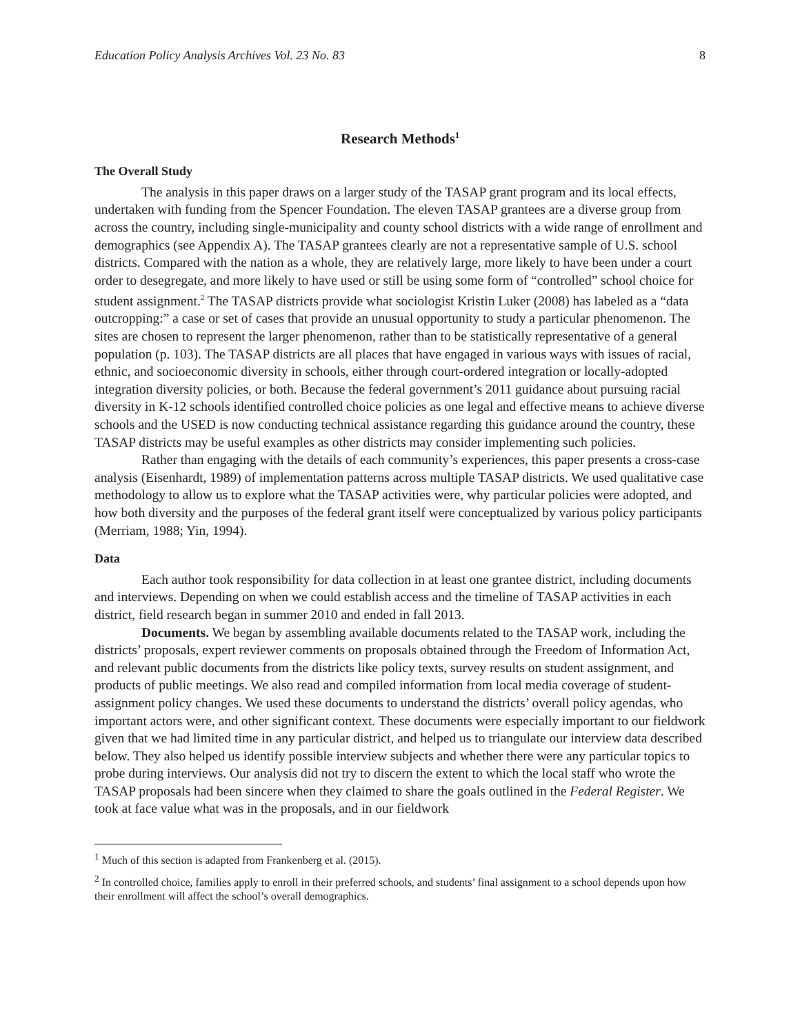Education Policy Analysis Archives Vol. 23 No. 83 8
Research Methods<sup>1</sup>
The Overall Study
The analysis in this paper draws on a larger study of the TASAP grant program and its local effects, undertaken with funding from the Spencer Foundation. The eleven TASAP grantees are a diverse group from across the country, including single-municipality and county school districts with a wide range of enrollment and demographics (see Appendix A). The TASAP grantees clearly are not a representative sample of U.S. school districts. Compared with the nation as a whole, they are relatively large, more likely to have been under a court order to desegregate, and more likely to have used or still be using some form of “controlled” school choice for student assignment.<sup>2</sup> The TASAP districts provide what sociologist Kristin Luker (2008) has labeled as a “data outcropping:” a case or set of cases that provide an unusual opportunity to study a particular phenomenon. The sites are chosen to represent the larger phenomenon, rather than to be statistically representative of a general population (p. 103). The TASAP districts are all places that have engaged in various ways with issues of racial, ethnic, and socioeconomic diversity in schools, either through court-ordered integration or locally-adopted integration diversity policies, or both. Because the federal government’s 2011 guidance about pursuing racial diversity in K-12 schools identified controlled choice policies as one legal and effective means to achieve diverse schools and the USED is now conducting technical assistance regarding this guidance around the country, these TASAP districts may be useful examples as other districts may consider implementing such policies.
Rather than engaging with the details of each community’s experiences, this paper presents a cross-case analysis (Eisenhardt, 1989) of implementation patterns across multiple TASAP districts. We used qualitative case methodology to allow us to explore what the TASAP activities were, why particular policies were adopted, and how both diversity and the purposes of the federal grant itself were conceptualized by various policy participants (Merriam, 1988; Yin, 1994).
Data
Each author took responsibility for data collection in at least one grantee district, including documents and interviews. Depending on when we could establish access and the timeline of TASAP activities in each district, field research began in summer 2010 and ended in fall 2013.
Documents. We began by assembling available documents related to the TASAP work, including the districts’ proposals, expert reviewer comments on proposals obtained through the Freedom of Information Act, and relevant public documents from the districts like policy texts, survey results on student assignment, and products of public meetings. We also read and compiled information from local media coverage of student-assignment policy changes. We used these documents to understand the districts’ overall policy agendas, who important actors were, and other significant context. These documents were especially important to our fieldwork given that we had limited time in any particular district, and helped us to triangulate our interview data described below. They also helped us identify possible interview subjects and whether there were any particular topics to probe during interviews. Our analysis did not try to discern the extent to which the local staff who wrote the TASAP proposals had been sincere when they claimed to share the goals outlined in the Federal Register. We took at face value what was in the proposals, and in our fieldwork
<sup>1</sup> Much of this section is adapted from Frankenberg et al. (2015).
<sup>2</sup> In controlled choice, families apply to enroll in their preferred schools, and students’ final assignment to a school depends upon how their enrollment will affect the school’s overall demographics.